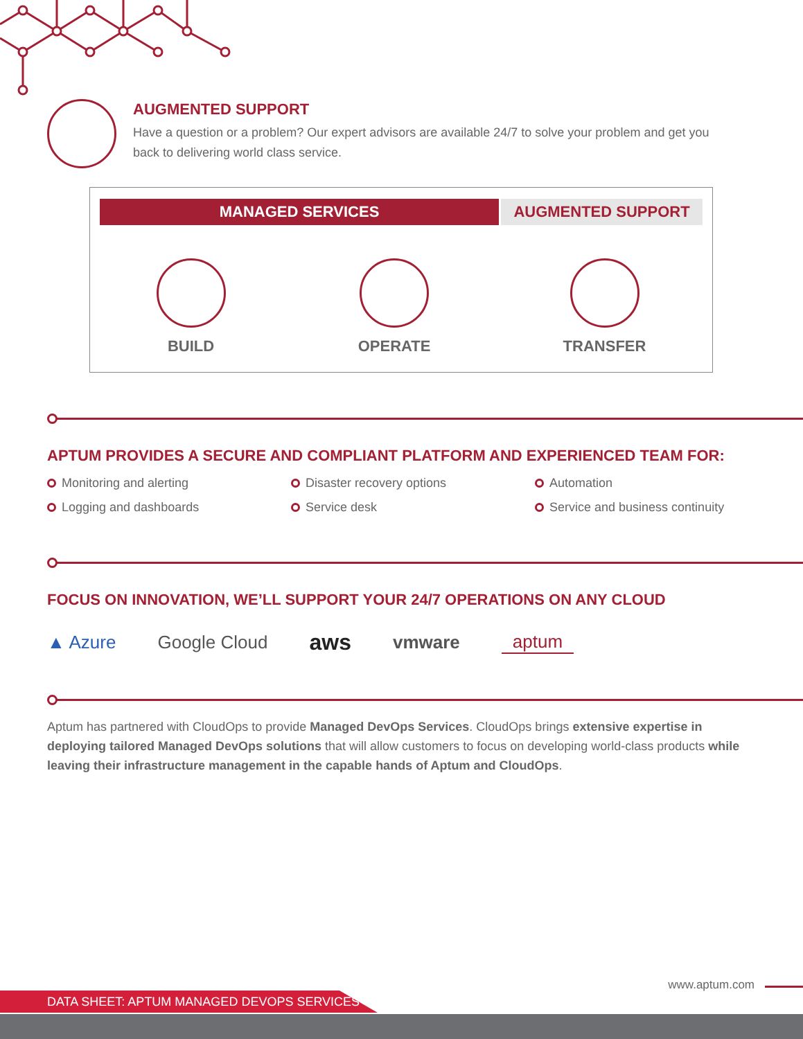AUGMENTED SUPPORT
Have a question or a problem? Our expert advisors are available 24/7 to solve your problem and get you back to delivering world class service.
MANAGED SERVICES AUGMENTED SUPPORT
BUILD OPERATE TRANSFER
APTUM PROVIDES A SECURE AND COMPLIANT PLATFORM AND EXPERIENCED TEAM FOR:
Monitoring and alerting
Logging and dashboards
Disaster recovery options
Service desk
Automation
Service and business continuity
FOCUS ON INNOVATION, WE’LL SUPPORT YOUR 24/7 OPERATIONS ON ANY CLOUD
▲ Azure Google Cloud aws vmware aptum
Aptum has partnered with CloudOps to provide Managed DevOps Services. CloudOps brings extensive expertise in deploying tailored Managed DevOps solutions that will allow customers to focus on developing world-class products while leaving their infrastructure management in the capable hands of Aptum and CloudOps.
www.aptum.com
DATA SHEET: APTUM MANAGED DEVOPS SERVICES